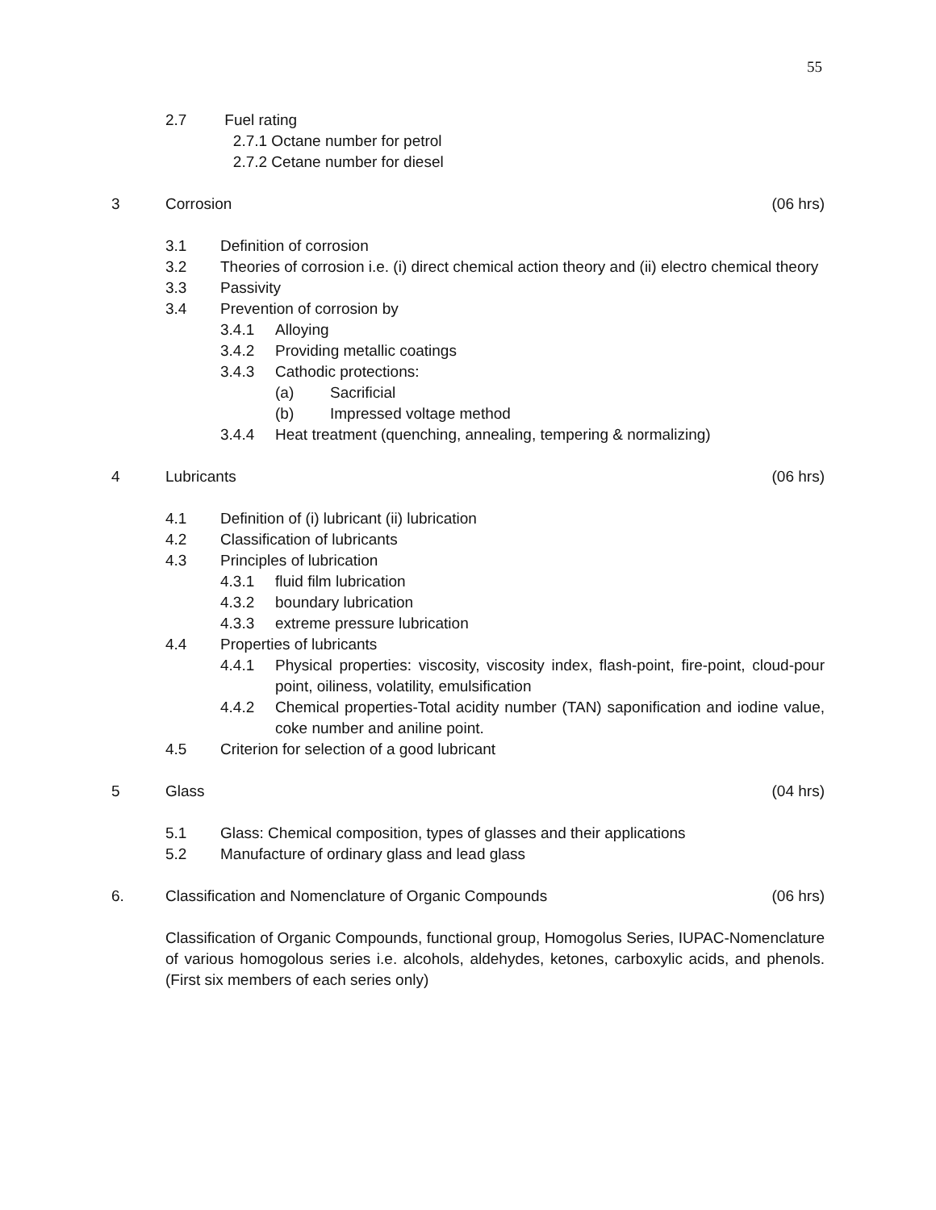55
2.7 Fuel rating
2.7.1 Octane number for petrol
2.7.2 Cetane number for diesel
3 Corrosion (06 hrs)
3.1 Definition of corrosion
3.2 Theories of corrosion i.e. (i) direct chemical action theory and (ii) electro chemical theory
3.3 Passivity
3.4 Prevention of corrosion by
3.4.1 Alloying
3.4.2 Providing metallic coatings
3.4.3 Cathodic protections:
(a) Sacrificial
(b) Impressed voltage method
3.4.4 Heat treatment (quenching, annealing, tempering & normalizing)
4 Lubricants (06 hrs)
4.1 Definition of (i) lubricant (ii) lubrication
4.2 Classification of lubricants
4.3 Principles of lubrication
4.3.1 fluid film lubrication
4.3.2 boundary lubrication
4.3.3 extreme pressure lubrication
4.4 Properties of lubricants
4.4.1 Physical properties: viscosity, viscosity index, flash-point, fire-point, cloud-pour point, oiliness, volatility, emulsification
4.4.2 Chemical properties-Total acidity number (TAN) saponification and iodine value, coke number and aniline point.
4.5 Criterion for selection of a good lubricant
5 Glass (04 hrs)
5.1 Glass: Chemical composition, types of glasses and their applications
5.2 Manufacture of ordinary glass and lead glass
6. Classification and Nomenclature of Organic Compounds (06 hrs)
Classification of Organic Compounds, functional group, Homogolus Series, IUPAC-Nomenclature of various homogolous series i.e. alcohols, aldehydes, ketones, carboxylic acids, and phenols. (First six members of each series only)